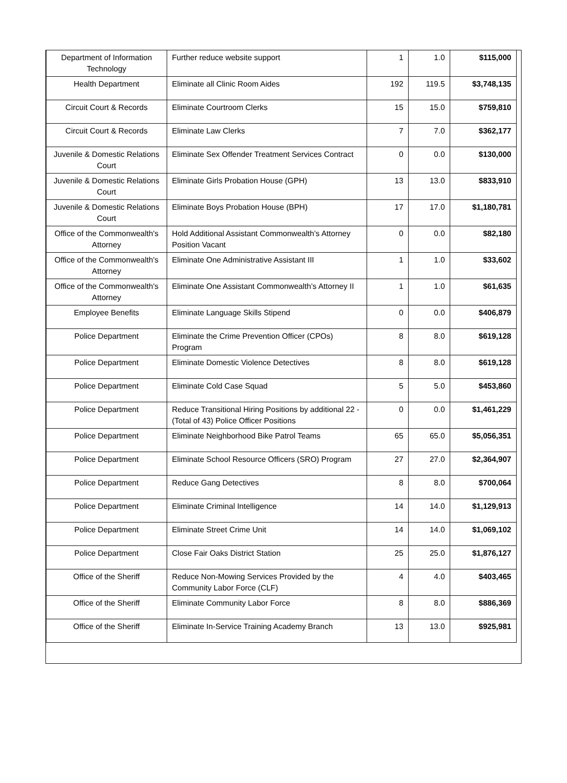| Department of Information Technology | Further reduce website support | 1 | 1.0 | $115,000 |
| Health Department | Eliminate all Clinic Room Aides | 192 | 119.5 | $3,748,135 |
| Circuit Court & Records | Eliminate Courtroom Clerks | 15 | 15.0 | $759,810 |
| Circuit Court & Records | Eliminate Law Clerks | 7 | 7.0 | $362,177 |
| Juvenile & Domestic Relations Court | Eliminate Sex Offender Treatment Services Contract | 0 | 0.0 | $130,000 |
| Juvenile & Domestic Relations Court | Eliminate Girls Probation House (GPH) | 13 | 13.0 | $833,910 |
| Juvenile & Domestic Relations Court | Eliminate Boys Probation House (BPH) | 17 | 17.0 | $1,180,781 |
| Office of the Commonwealth's Attorney | Hold Additional Assistant Commonwealth’s Attorney Position Vacant | 0 | 0.0 | $82,180 |
| Office of the Commonwealth's Attorney | Eliminate One Administrative Assistant III | 1 | 1.0 | $33,602 |
| Office of the Commonwealth's Attorney | Eliminate One Assistant Commonwealth’s Attorney II | 1 | 1.0 | $61,635 |
| Employee Benefits | Eliminate Language Skills Stipend | 0 | 0.0 | $406,879 |
| Police Department | Eliminate the Crime Prevention Officer (CPOs) Program | 8 | 8.0 | $619,128 |
| Police Department | Eliminate Domestic Violence Detectives | 8 | 8.0 | $619,128 |
| Police Department | Eliminate Cold Case Squad | 5 | 5.0 | $453,860 |
| Police Department | Reduce Transitional Hiring Positions by additional 22 - (Total of 43) Police Officer Positions | 0 | 0.0 | $1,461,229 |
| Police Department | Eliminate Neighborhood Bike Patrol Teams | 65 | 65.0 | $5,056,351 |
| Police Department | Eliminate School Resource Officers (SRO) Program | 27 | 27.0 | $2,364,907 |
| Police Department | Reduce Gang Detectives | 8 | 8.0 | $700,064 |
| Police Department | Eliminate Criminal Intelligence | 14 | 14.0 | $1,129,913 |
| Police Department | Eliminate Street Crime Unit | 14 | 14.0 | $1,069,102 |
| Police Department | Close Fair Oaks District Station | 25 | 25.0 | $1,876,127 |
| Office of the Sheriff | Reduce Non-Mowing Services Provided by the Community Labor Force (CLF) | 4 | 4.0 | $403,465 |
| Office of the Sheriff | Eliminate Community Labor Force | 8 | 8.0 | $886,369 |
| Office of the Sheriff | Eliminate In-Service Training Academy Branch | 13 | 13.0 | $925,981 |